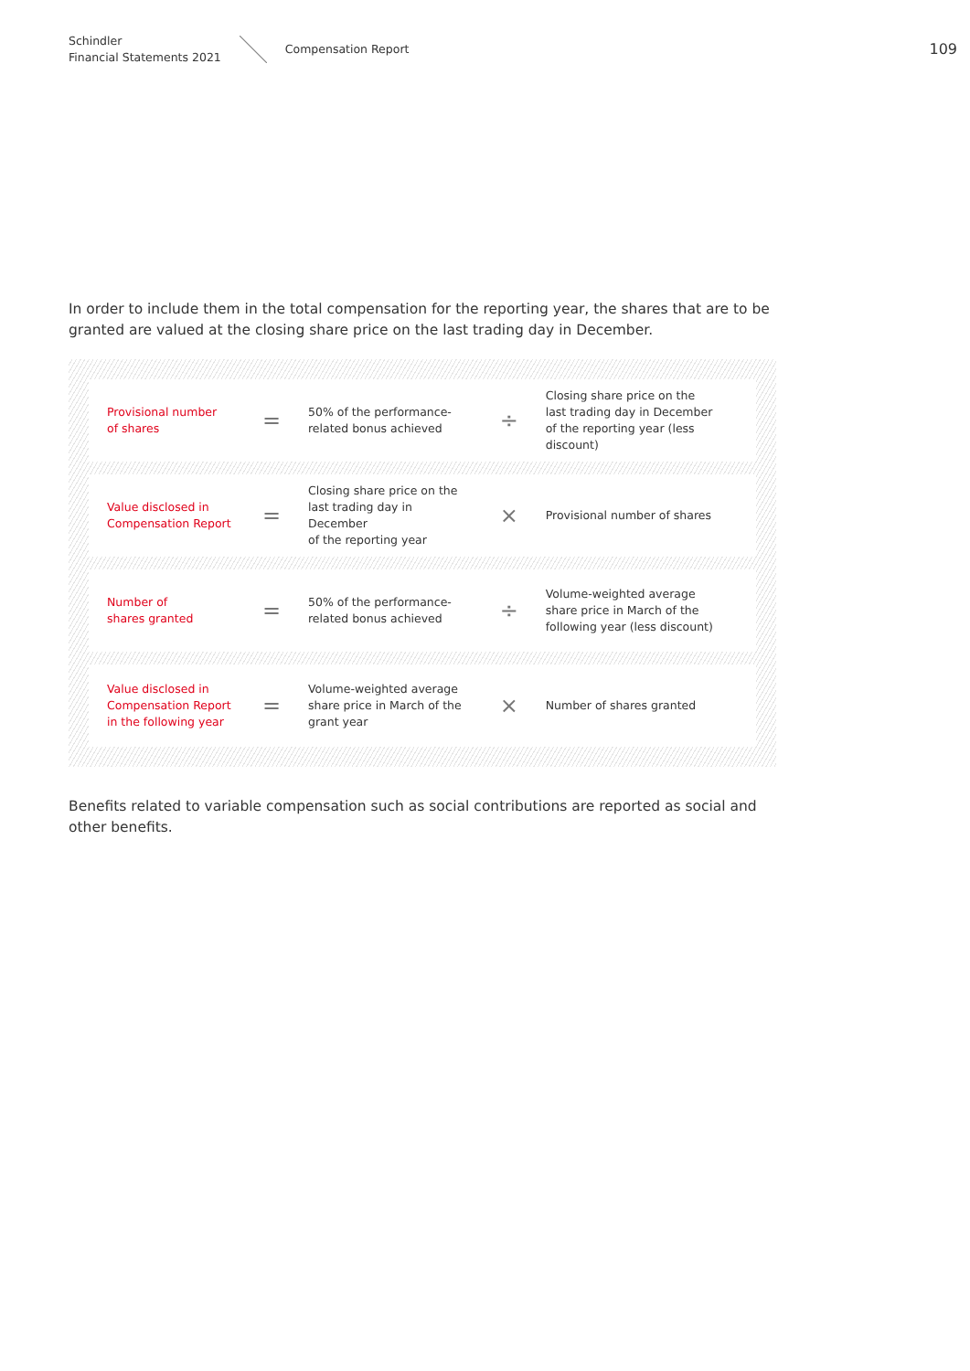Schindler
Financial Statements 2021
Compensation Report
109
In order to include them in the total compensation for the reporting year, the shares that are to be granted are valued at the closing share price on the last trading day in December.
| Provisional number of shares | = | 50% of the performance- related bonus achieved | ÷ | Closing share price on the last trading day in December of the reporting year (less discount) |
| Value disclosed in Compensation Report | = | Closing share price on the last trading day in December of the reporting year | × | Provisional number of shares |
| Number of shares granted | = | 50% of the performance- related bonus achieved | ÷ | Volume-weighted average share price in March of the following year (less discount) |
| Value disclosed in Compensation Report in the following year | = | Volume-weighted average share price in March of the grant year | × | Number of shares granted |
Benefits related to variable compensation such as social contributions are reported as social and other benefits.